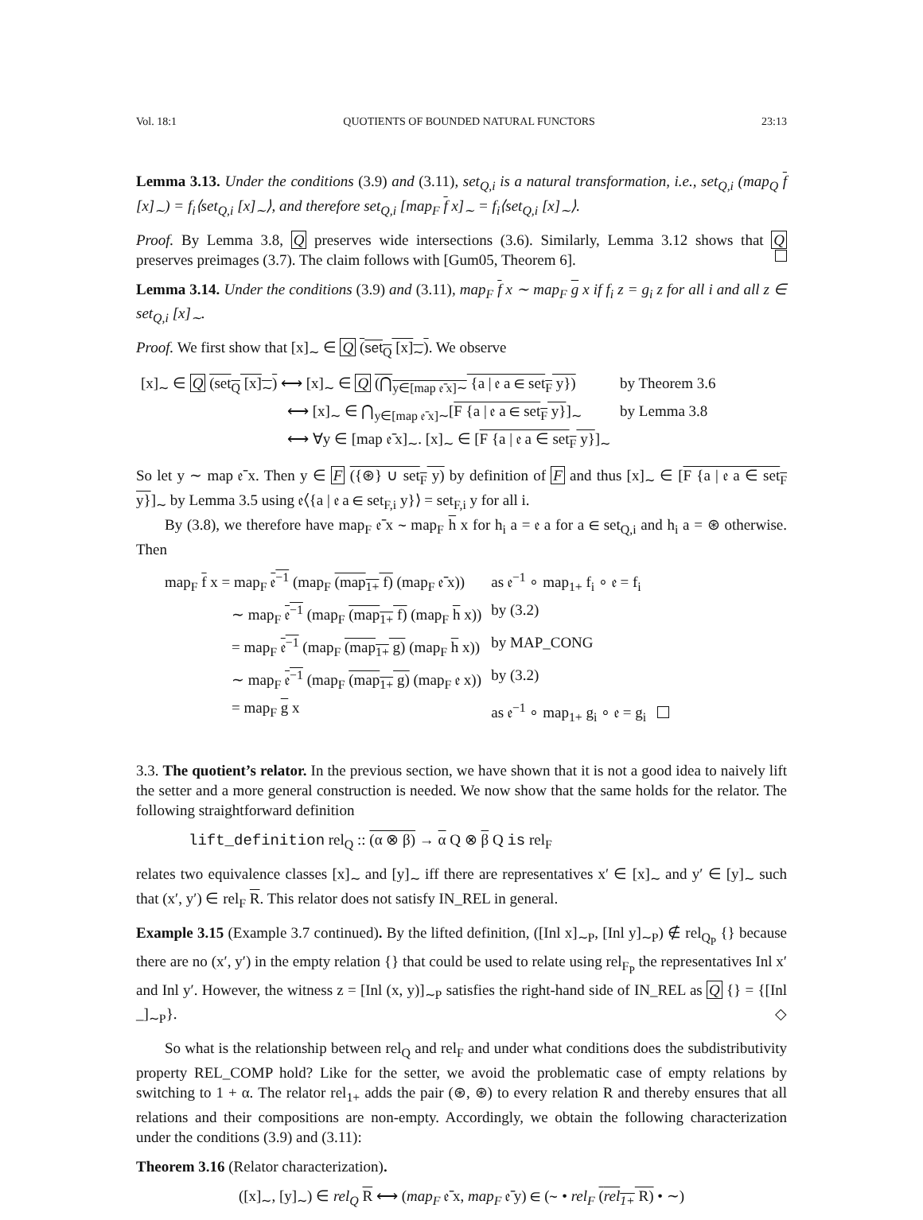Vol. 18:1 QUOTIENTS OF BOUNDED NATURAL FUNCTORS 23:13
Lemma 3.13. Under the conditions (3.9) and (3.11), set<sub>Q,i</sub> is a natural transformation, i.e., set<sub>Q,i</sub> (map<sub>Q</sub> f [x]<sub>∼</sub>) = f<sub>i</sub>⟨set<sub>Q,i</sub> [x]<sub>∼</sub>⟩, and therefore set<sub>Q,i</sub> [map<sub>F</sub> f x]<sub>∼</sub> = f<sub>i</sub>⟨set<sub>Q,i</sub> [x]<sub>∼</sub>⟩.
Proof. By Lemma 3.8, Q preserves wide intersections (3.6). Similarly, Lemma 3.12 shows that Q preserves preimages (3.7). The claim follows with [Gum05, Theorem 6].
Lemma 3.14. Under the conditions (3.9) and (3.11), map<sub>F</sub> f x ∼ map<sub>F</sub> g x if f<sub>i</sub> z = g<sub>i</sub> z for all i and all z ∈ set<sub>Q,i</sub> [x]<sub>∼</sub>.
Proof. We first show that [x]<sub>∼</sub> ∈ Q (set<sub>Q</sub> [x]<sub>∼</sub>). We observe
| [x]<sub>∼</sub> ∈ Q (set<sub>Q</sub> [x]<sub>∼</sub>) ⟷ [x]<sub>∼</sub> ∈ Q (⋂<sub>y∈[map 𝔢̄ x]∼</sub> {a / 𝔢 a ∈ set<sub>F</sub> y}) | by Theorem 3.6 |
| ⟷ [x]<sub>∼</sub> ∈ ⋂<sub>y∈[map 𝔢̄ x]∼</sub>[ F {a / 𝔢 a ∈ set<sub>F</sub> y} ]<sub>∼</sub> | by Lemma 3.8 |
| ⟷ ∀y ∈ [map 𝔢̄ x]<sub>∼</sub>. [x]<sub>∼</sub> ∈ [ F {a / 𝔢 a ∈ set<sub>F</sub> y} ]<sub>∼</sub> | |
So let y ∼ map 𝔢̄ x. Then y ∈ F ({⊛} ∪ set<sub>F</sub> y) by definition of F and thus [x]<sub>∼</sub> ∈ [F {a | 𝔢 a ∈ set<sub>F</sub> y}]<sub>∼</sub> by Lemma 3.5 using 𝔢⟨{a | 𝔢 a ∈ set<sub>F,i</sub> y}⟩ = set<sub>F,i</sub> y for all i.
By (3.8), we therefore have map<sub>F</sub> 𝔢̄ x ∼ map<sub>F</sub> h x for h<sub>i</sub> a = 𝔢 a for a ∈ set<sub>Q,i</sub> and h<sub>i</sub> a = ⊛ otherwise. Then
| map<sub>F</sub> f x = map<sub>F</sub> 𝔢<sup>−1</sup> (map<sub>F</sub> (map<sub>1+</sub> f) (map<sub>F</sub> 𝔢̄ x)) | as 𝔢<sup>−1</sup> ∘ map<sub>1+</sub> f<sub>i</sub> ∘ 𝔢 = f<sub>i</sub> |
| ∼ map<sub>F</sub> 𝔢<sup>−1</sup> (map<sub>F</sub> (map<sub>1+</sub> f) (map<sub>F</sub> h x)) | by (3.2) |
| = map<sub>F</sub> 𝔢<sup>−1</sup> (map<sub>F</sub> (map<sub>1+</sub> g) (map<sub>F</sub> h x)) | by MAP_CONG |
| ∼ map<sub>F</sub> 𝔢<sup>−1</sup> (map<sub>F</sub> (map<sub>1+</sub> g) (map<sub>F</sub> 𝔢 x)) | by (3.2) |
| = map<sub>F</sub> g x | as 𝔢<sup>−1</sup> ∘ map<sub>1+</sub> g<sub>i</sub> ∘ 𝔢 = g<sub>i</sub> |
3.3. The quotient’s relator. In the previous section, we have shown that it is not a good idea to naively lift the setter and a more general construction is needed. We now show that the same holds for the relator. The following straightforward definition
lift_definition rel<sub>Q</sub> :: (α ⊗ β) → α Q ⊗ β Q is rel<sub>F</sub>
relates two equivalence classes [x]<sub>∼</sub> and [y]<sub>∼</sub> iff there are representatives x′ ∈ [x]<sub>∼</sub> and y′ ∈ [y]<sub>∼</sub> such that (x′, y′) ∈ rel<sub>F</sub> R. This relator does not satisfy IN_REL in general.
Example 3.15 (Example 3.7 continued). By the lifted definition, ([Inl x]<sub>∼P</sub>, [Inl y]<sub>∼P</sub>) ∉ rel<sub>Q<sub>P</sub></sub> {} because there are no (x′, y′) in the empty relation {} that could be used to relate using rel<sub>F<sub>P</sub></sub> the representatives Inl x′ and Inl y′. However, the witness z = [Inl (x, y)]<sub>∼P</sub> satisfies the right-hand side of IN_REL as Q {} = {[Inl _]<sub>∼P</sub>}. ◇
So what is the relationship between rel<sub>Q</sub> and rel<sub>F</sub> and under what conditions does the subdistributivity property REL_COMP hold? Like for the setter, we avoid the problematic case of empty relations by switching to 1 + α. The relator rel<sub>1+</sub> adds the pair (⊛, ⊛) to every relation R and thereby ensures that all relations and their compositions are non-empty. Accordingly, we obtain the following characterization under the conditions (3.9) and (3.11):
Theorem 3.16 (Relator characterization).
([x]<sub>∼</sub>, [y]<sub>∼</sub>) ∈ rel<sub>Q</sub> R ⟷ (map<sub>F</sub> 𝔢̄ x, map<sub>F</sub> 𝔢̄ y) ∈ (∼ • rel<sub>F</sub> (rel<sub>1+</sub> R) • ∼)